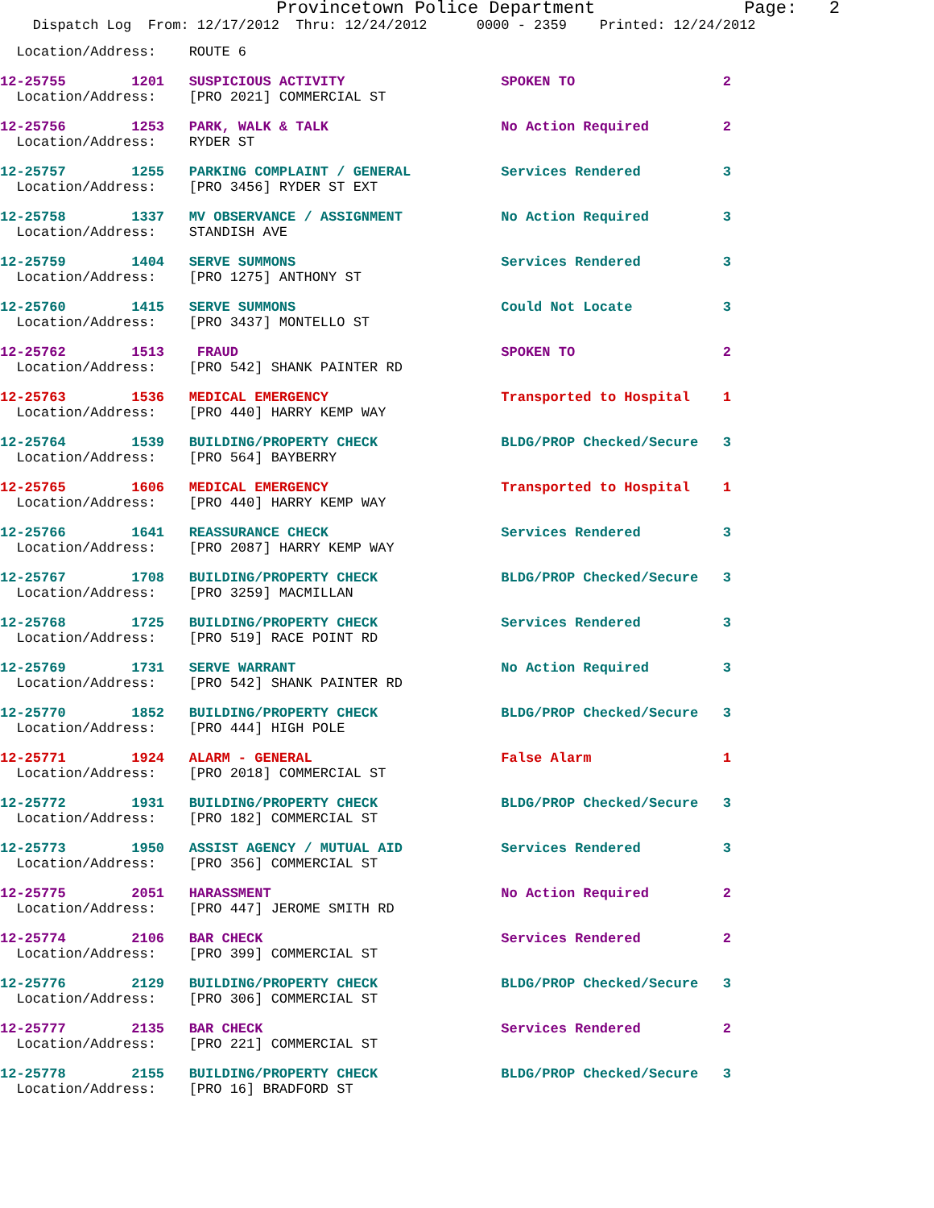Provincetown Police Department              Page:   2
    Dispatch Log  From: 12/17/2012  Thru: 12/24/2012      0000 - 2359    Printed: 12/24/2012
  Location/Address:    ROUTE 6
12-25755        1201   SUSPICIOUS ACTIVITY                   SPOKEN TO                  2
  Location/Address:    [PRO 2021] COMMERCIAL ST
12-25756        1253   PARK, WALK & TALK                     No Action Required         2
  Location/Address:    RYDER ST
12-25757        1255   PARKING COMPLAINT / GENERAL           Services Rendered          3
  Location/Address:    [PRO 3456] RYDER ST EXT
12-25758        1337   MV OBSERVANCE / ASSIGNMENT            No Action Required         3
  Location/Address:    STANDISH AVE
12-25759        1404   SERVE SUMMONS                         Services Rendered          3
  Location/Address:    [PRO 1275] ANTHONY ST
12-25760        1415   SERVE SUMMONS                         Could Not Locate           3
  Location/Address:    [PRO 3437] MONTELLO ST
12-25762        1513    FRAUD                                SPOKEN TO                  2
  Location/Address:    [PRO 542] SHANK PAINTER RD
12-25763        1536   MEDICAL EMERGENCY                     Transported to Hospital    1
  Location/Address:    [PRO 440] HARRY KEMP WAY
12-25764        1539   BUILDING/PROPERTY CHECK               BLDG/PROP Checked/Secure   3
  Location/Address:    [PRO 564] BAYBERRY
12-25765        1606   MEDICAL EMERGENCY                     Transported to Hospital    1
  Location/Address:    [PRO 440] HARRY KEMP WAY
12-25766        1641   REASSURANCE CHECK                     Services Rendered          3
  Location/Address:    [PRO 2087] HARRY KEMP WAY
12-25767        1708   BUILDING/PROPERTY CHECK               BLDG/PROP Checked/Secure   3
  Location/Address:    [PRO 3259] MACMILLAN
12-25768        1725   BUILDING/PROPERTY CHECK               Services Rendered          3
  Location/Address:    [PRO 519] RACE POINT RD
12-25769        1731   SERVE WARRANT                         No Action Required         3
  Location/Address:    [PRO 542] SHANK PAINTER RD
12-25770        1852   BUILDING/PROPERTY CHECK               BLDG/PROP Checked/Secure   3
  Location/Address:    [PRO 444] HIGH POLE
12-25771        1924   ALARM - GENERAL                       False Alarm                1
  Location/Address:    [PRO 2018] COMMERCIAL ST
12-25772        1931   BUILDING/PROPERTY CHECK               BLDG/PROP Checked/Secure   3
  Location/Address:    [PRO 182] COMMERCIAL ST
12-25773        1950   ASSIST AGENCY / MUTUAL AID            Services Rendered          3
  Location/Address:    [PRO 356] COMMERCIAL ST
12-25775        2051   HARASSMENT                            No Action Required         2
  Location/Address:    [PRO 447] JEROME SMITH RD
12-25774        2106   BAR CHECK                             Services Rendered          2
  Location/Address:    [PRO 399] COMMERCIAL ST
12-25776        2129   BUILDING/PROPERTY CHECK               BLDG/PROP Checked/Secure   3
  Location/Address:    [PRO 306] COMMERCIAL ST
12-25777        2135   BAR CHECK                             Services Rendered          2
  Location/Address:    [PRO 221] COMMERCIAL ST
12-25778        2155   BUILDING/PROPERTY CHECK               BLDG/PROP Checked/Secure   3
  Location/Address:    [PRO 16] BRADFORD ST